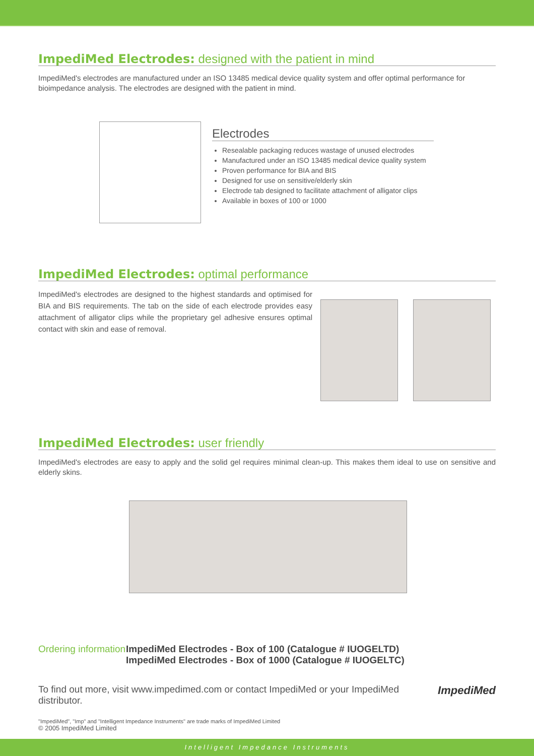ImpediMed Electrodes: designed with the patient in mind
ImpediMed's electrodes are manufactured under an ISO 13485 medical device quality system and offer optimal performance for bioimpedance analysis. The electrodes are designed with the patient in mind.
Electrodes
Resealable packaging reduces wastage of unused electrodes
Manufactured under an ISO 13485 medical device quality system
Proven performance for BIA and BIS
Designed for use on sensitive/elderly skin
Electrode tab designed to facilitate attachment of alligator clips
Available in boxes of 100 or 1000
ImpediMed Electrodes: optimal performance
ImpediMed's electrodes are designed to the highest standards and optimised for BIA and BIS requirements. The tab on the side of each electrode provides easy attachment of alligator clips while the proprietary gel adhesive ensures optimal contact with skin and ease of removal.
ImpediMed Electrodes: user friendly
ImpediMed's electrodes are easy to apply and the solid gel requires minimal clean-up. This makes them ideal to use on sensitive and elderly skins.
Ordering information
ImpediMed Electrodes - Box of 100 (Catalogue # IUOGELTD)
ImpediMed Electrodes - Box of 1000 (Catalogue # IUOGELTC)
To find out more, visit www.impedimed.com or contact ImpediMed or your ImpediMed distributor.
ImpediMed
"ImpediMed", "Imp" and "Intelligent Impedance Instruments" are trade marks of ImpediMed Limited
© 2005 ImpediMed Limited
Intelligent Impedance Instruments